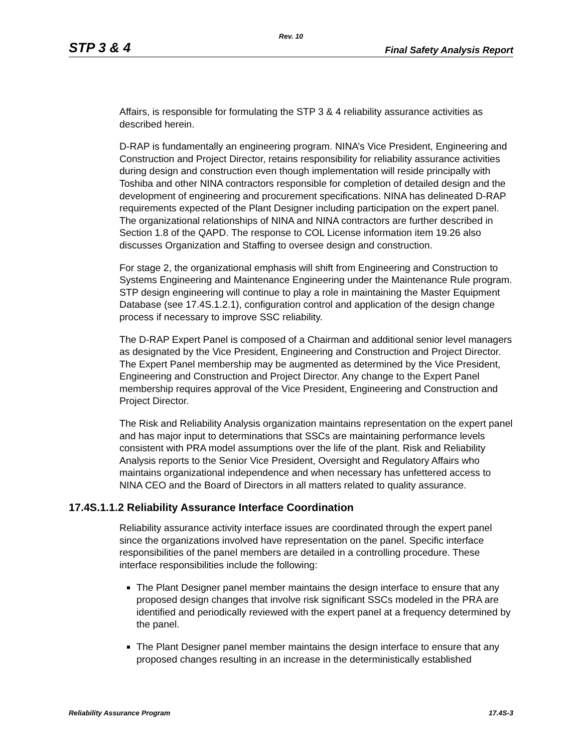Rev. 10
STP 3 & 4 Final Safety Analysis Report
Affairs, is responsible for formulating the STP 3 & 4 reliability assurance activities as described herein.
D-RAP is fundamentally an engineering program. NINA’s Vice President, Engineering and Construction and Project Director, retains responsibility for reliability assurance activities during design and construction even though implementation will reside principally with Toshiba and other NINA contractors responsible for completion of detailed design and the development of engineering and procurement specifications. NINA has delineated D-RAP requirements expected of the Plant Designer including participation on the expert panel. The organizational relationships of NINA and NINA contractors are further described in Section 1.8 of the QAPD. The response to COL License information item 19.26 also discusses Organization and Staffing to oversee design and construction.
For stage 2, the organizational emphasis will shift from Engineering and Construction to Systems Engineering and Maintenance Engineering under the Maintenance Rule program. STP design engineering will continue to play a role in maintaining the Master Equipment Database (see 17.4S.1.2.1), configuration control and application of the design change process if necessary to improve SSC reliability.
The D-RAP Expert Panel is composed of a Chairman and additional senior level managers as designated by the Vice President, Engineering and Construction and Project Director. The Expert Panel membership may be augmented as determined by the Vice President, Engineering and Construction and Project Director. Any change to the Expert Panel membership requires approval of the Vice President, Engineering and Construction and Project Director.
The Risk and Reliability Analysis organization maintains representation on the expert panel and has major input to determinations that SSCs are maintaining performance levels consistent with PRA model assumptions over the life of the plant. Risk and Reliability Analysis reports to the Senior Vice President, Oversight and Regulatory Affairs who maintains organizational independence and when necessary has unfettered access to NINA CEO and the Board of Directors in all matters related to quality assurance.
17.4S.1.1.2 Reliability Assurance Interface Coordination
Reliability assurance activity interface issues are coordinated through the expert panel since the organizations involved have representation on the panel. Specific interface responsibilities of the panel members are detailed in a controlling procedure. These interface responsibilities include the following:
The Plant Designer panel member maintains the design interface to ensure that any proposed design changes that involve risk significant SSCs modeled in the PRA are identified and periodically reviewed with the expert panel at a frequency determined by the panel.
The Plant Designer panel member maintains the design interface to ensure that any proposed changes resulting in an increase in the deterministically established
Reliability Assurance Program 17.4S-3